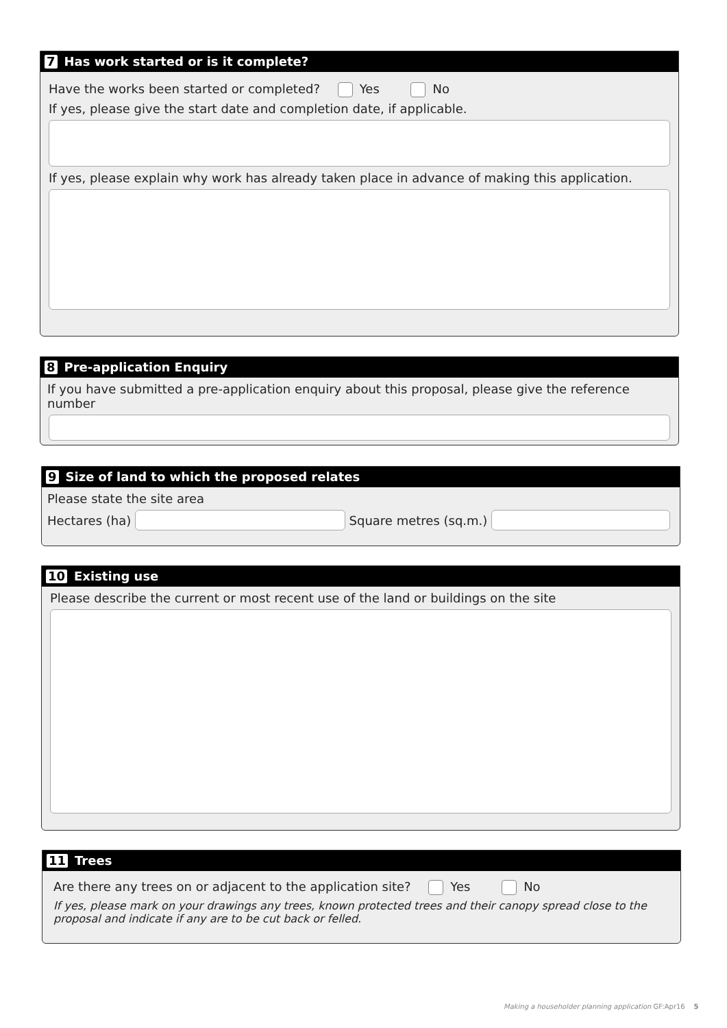7 Has work started or is it complete?
Have the works been started or completed? Yes No
If yes, please give the start date and completion date, if applicable.
If yes, please explain why work has already taken place in advance of making this application.
8 Pre-application Enquiry
If you have submitted a pre-application enquiry about this proposal, please give the reference number
9 Size of land to which the proposed relates
Please state the site area
Hectares (ha)
Square metres (sq.m.)
10 Existing use
Please describe the current or most recent use of the land or buildings on the site
11 Trees
Are there any trees on or adjacent to the application site? Yes No
If yes, please mark on your drawings any trees, known protected trees and their canopy spread close to the proposal and indicate if any are to be cut back or felled.
Making a householder planning application GF:Apr16 5